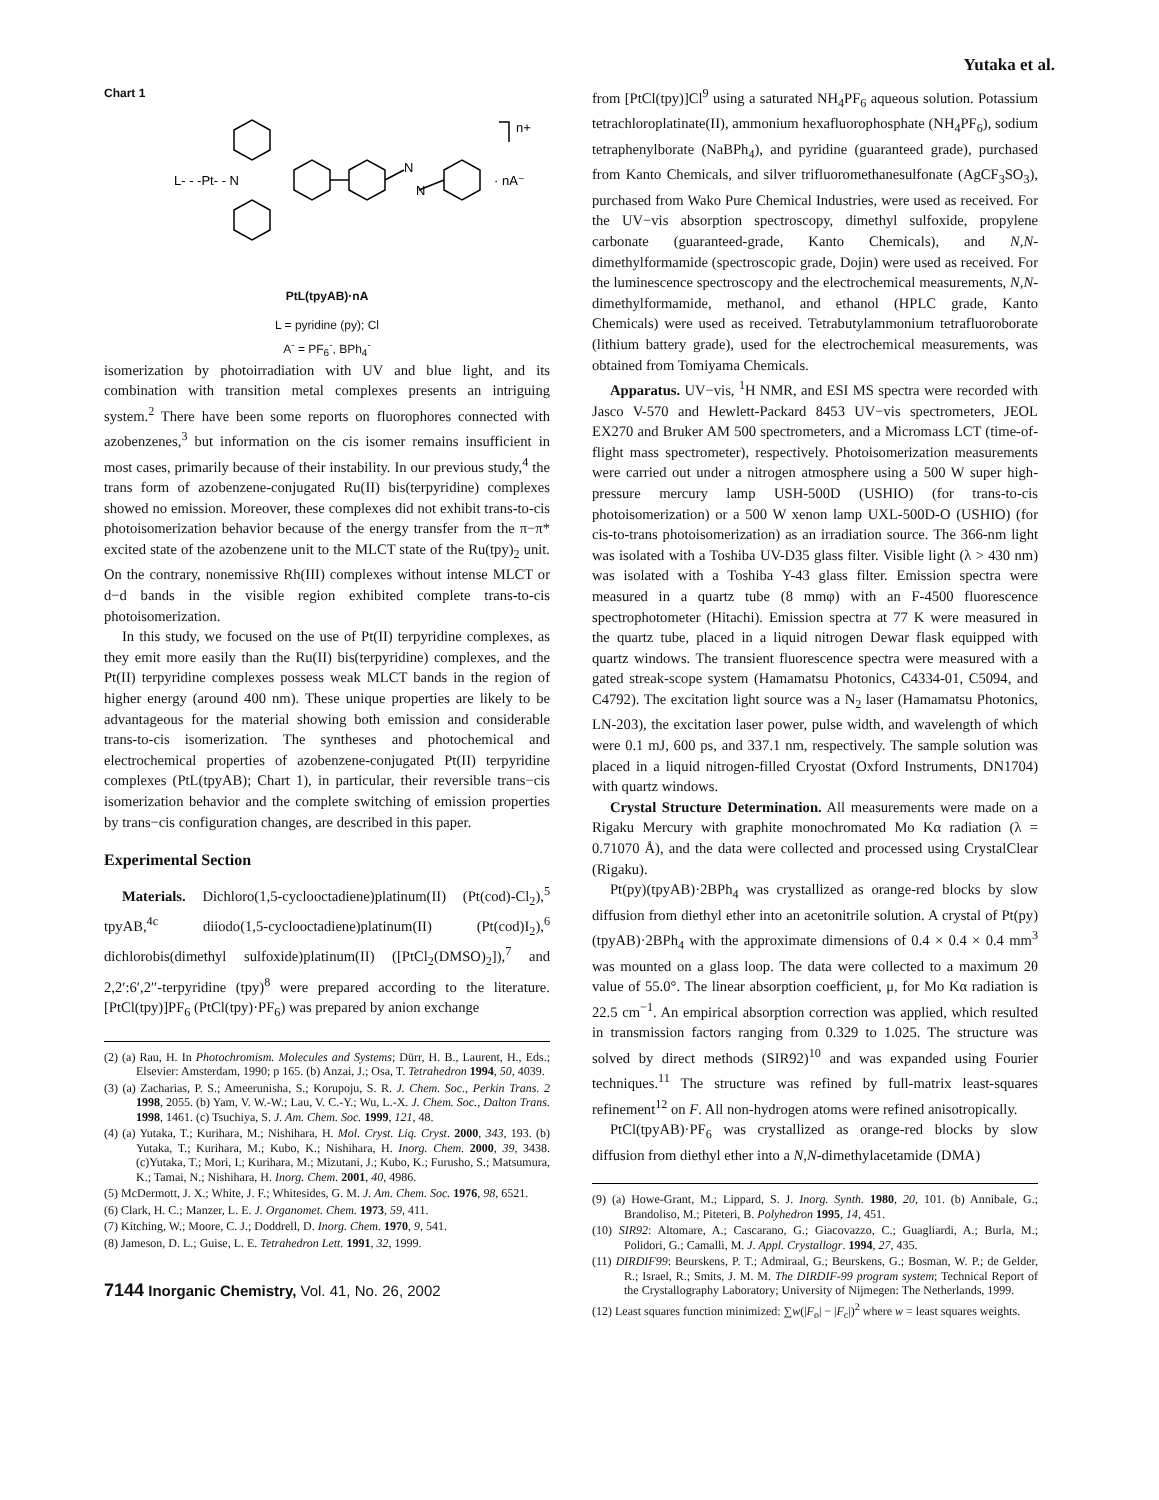Yutaka et al.
Chart 1
n+
L- - -Pt- - N
N
N
· nA⁻
PtL(tpyAB)·nA
L = pyridine (py); Cl
A<sup>-</sup> = PF<sub>6</sub><sup>-</sup>, BPh<sub>4</sub><sup>-</sup>
isomerization by photoirradiation with UV and blue light, and its combination with transition metal complexes presents an intriguing system.<sup>2</sup> There have been some reports on fluorophores connected with azobenzenes,<sup>3</sup> but information on the cis isomer remains insufficient in most cases, primarily because of their instability. In our previous study,<sup>4</sup> the trans form of azobenzene-conjugated Ru(II) bis(terpyridine) complexes showed no emission. Moreover, these complexes did not exhibit trans-to-cis photoisomerization behavior because of the energy transfer from the π−π* excited state of the azobenzene unit to the MLCT state of the Ru(tpy)<sub>2</sub> unit. On the contrary, nonemissive Rh(III) complexes without intense MLCT or d−d bands in the visible region exhibited complete trans-to-cis photoisomerization.
In this study, we focused on the use of Pt(II) terpyridine complexes, as they emit more easily than the Ru(II) bis(terpyridine) complexes, and the Pt(II) terpyridine complexes possess weak MLCT bands in the region of higher energy (around 400 nm). These unique properties are likely to be advantageous for the material showing both emission and considerable trans-to-cis isomerization. The syntheses and photochemical and electrochemical properties of azobenzene-conjugated Pt(II) terpyridine complexes (PtL(tpyAB); Chart 1), in particular, their reversible trans−cis isomerization behavior and the complete switching of emission properties by trans−cis configuration changes, are described in this paper.
Experimental Section
Materials. Dichloro(1,5-cyclooctadiene)platinum(II) (Pt(cod)-Cl<sub>2</sub>),<sup>5</sup> tpyAB,<sup>4c</sup> diiodo(1,5-cyclooctadiene)platinum(II) (Pt(cod)I<sub>2</sub>),<sup>6</sup> dichlorobis(dimethyl sulfoxide)platinum(II) ([PtCl<sub>2</sub>(DMSO)<sub>2</sub>]),<sup>7</sup> and 2,2′:6′,2′′-terpyridine (tpy)<sup>8</sup> were prepared according to the literature. [PtCl(tpy)]PF<sub>6</sub> (PtCl(tpy)·PF<sub>6</sub>) was prepared by anion exchange
(2) (a) Rau, H. In Photochromism. Molecules and Systems; Dürr, H. B., Laurent, H., Eds.; Elsevier: Amsterdam, 1990; p 165. (b) Anzai, J.; Osa, T. Tetrahedron 1994, 50, 4039.
(3) (a) Zacharias, P. S.; Ameerunisha, S.; Korupoju, S. R. J. Chem. Soc., Perkin Trans. 2 1998, 2055. (b) Yam, V. W.-W.; Lau, V. C.-Y.; Wu, L.-X. J. Chem. Soc., Dalton Trans. 1998, 1461. (c) Tsuchiya, S. J. Am. Chem. Soc. 1999, 121, 48.
(4) (a) Yutaka, T.; Kurihara, M.; Nishihara, H. Mol. Cryst. Liq. Cryst. 2000, 343, 193. (b) Yutaka, T.; Kurihara, M.; Kubo, K.; Nishihara, H. Inorg. Chem. 2000, 39, 3438. (c)Yutaka, T.; Mori, I.; Kurihara, M.; Mizutani, J.; Kubo, K.; Furusho, S.; Matsumura, K.; Tamai, N.; Nishihara, H. Inorg. Chem. 2001, 40, 4986.
(5) McDermott, J. X.; White, J. F.; Whitesides, G. M. J. Am. Chem. Soc. 1976, 98, 6521.
(6) Clark, H. C.; Manzer, L. E. J. Organomet. Chem. 1973, 59, 411.
(7) Kitching, W.; Moore, C. J.; Doddrell, D. Inorg. Chem. 1970, 9, 541.
(8) Jameson, D. L.; Guise, L. E. Tetrahedron Lett. 1991, 32, 1999.
7144 Inorganic Chemistry, Vol. 41, No. 26, 2002
from [PtCl(tpy)]Cl<sup>9</sup> using a saturated NH<sub>4</sub>PF<sub>6</sub> aqueous solution. Potassium tetrachloroplatinate(II), ammonium hexafluorophosphate (NH<sub>4</sub>PF<sub>6</sub>), sodium tetraphenylborate (NaBPh<sub>4</sub>), and pyridine (guaranteed grade), purchased from Kanto Chemicals, and silver trifluoromethanesulfonate (AgCF<sub>3</sub>SO<sub>3</sub>), purchased from Wako Pure Chemical Industries, were used as received. For the UV−vis absorption spectroscopy, dimethyl sulfoxide, propylene carbonate (guaranteed-grade, Kanto Chemicals), and N,N-dimethylformamide (spectroscopic grade, Dojin) were used as received. For the luminescence spectroscopy and the electrochemical measurements, N,N-dimethylformamide, methanol, and ethanol (HPLC grade, Kanto Chemicals) were used as received. Tetrabutylammonium tetrafluoroborate (lithium battery grade), used for the electrochemical measurements, was obtained from Tomiyama Chemicals.
Apparatus. UV−vis, <sup>1</sup>H NMR, and ESI MS spectra were recorded with Jasco V-570 and Hewlett-Packard 8453 UV−vis spectrometers, JEOL EX270 and Bruker AM 500 spectrometers, and a Micromass LCT (time-of-flight mass spectrometer), respectively. Photoisomerization measurements were carried out under a nitrogen atmosphere using a 500 W super high-pressure mercury lamp USH-500D (USHIO) (for trans-to-cis photoisomerization) or a 500 W xenon lamp UXL-500D-O (USHIO) (for cis-to-trans photoisomerization) as an irradiation source. The 366-nm light was isolated with a Toshiba UV-D35 glass filter. Visible light (λ > 430 nm) was isolated with a Toshiba Y-43 glass filter. Emission spectra were measured in a quartz tube (8 mmφ) with an F-4500 fluorescence spectrophotometer (Hitachi). Emission spectra at 77 K were measured in the quartz tube, placed in a liquid nitrogen Dewar flask equipped with quartz windows. The transient fluorescence spectra were measured with a gated streak-scope system (Hamamatsu Photonics, C4334-01, C5094, and C4792). The excitation light source was a N<sub>2</sub> laser (Hamamatsu Photonics, LN-203), the excitation laser power, pulse width, and wavelength of which were 0.1 mJ, 600 ps, and 337.1 nm, respectively. The sample solution was placed in a liquid nitrogen-filled Cryostat (Oxford Instruments, DN1704) with quartz windows.
Crystal Structure Determination. All measurements were made on a Rigaku Mercury with graphite monochromated Mo Kα radiation (λ = 0.71070 Å), and the data were collected and processed using CrystalClear (Rigaku).
Pt(py)(tpyAB)·2BPh<sub>4</sub> was crystallized as orange-red blocks by slow diffusion from diethyl ether into an acetonitrile solution. A crystal of Pt(py)(tpyAB)·2BPh<sub>4</sub> with the approximate dimensions of 0.4 × 0.4 × 0.4 mm<sup>3</sup> was mounted on a glass loop. The data were collected to a maximum 2θ value of 55.0°. The linear absorption coefficient, μ, for Mo Kα radiation is 22.5 cm<sup>−1</sup>. An empirical absorption correction was applied, which resulted in transmission factors ranging from 0.329 to 1.025. The structure was solved by direct methods (SIR92)<sup>10</sup> and was expanded using Fourier techniques.<sup>11</sup> The structure was refined by full-matrix least-squares refinement<sup>12</sup> on F. All non-hydrogen atoms were refined anisotropically.
PtCl(tpyAB)·PF<sub>6</sub> was crystallized as orange-red blocks by slow diffusion from diethyl ether into a N,N-dimethylacetamide (DMA)
(9) (a) Howe-Grant, M.; Lippard, S. J. Inorg. Synth. 1980, 20, 101. (b) Annibale, G.; Brandoliso, M.; Piteteri, B. Polyhedron 1995, 14, 451.
(10) SIR92: Altomare, A.; Cascarano, G.; Giacovazzo, C.; Guagliardi, A.; Burla, M.; Polidori, G.; Camalli, M. J. Appl. Crystallogr. 1994, 27, 435.
(11) DIRDIF99: Beurskens, P. T.; Admiraal, G.; Beurskens, G.; Bosman, W. P.; de Gelder, R.; Israel, R.; Smits, J. M. M. The DIRDIF-99 program system; Technical Report of the Crystallography Laboratory; University of Nijmegen: The Netherlands, 1999.
(12) Least squares function minimized: ∑w(|F<sub>o</sub>| − |F<sub>c</sub>|)<sup>2</sup> where w = least squares weights.